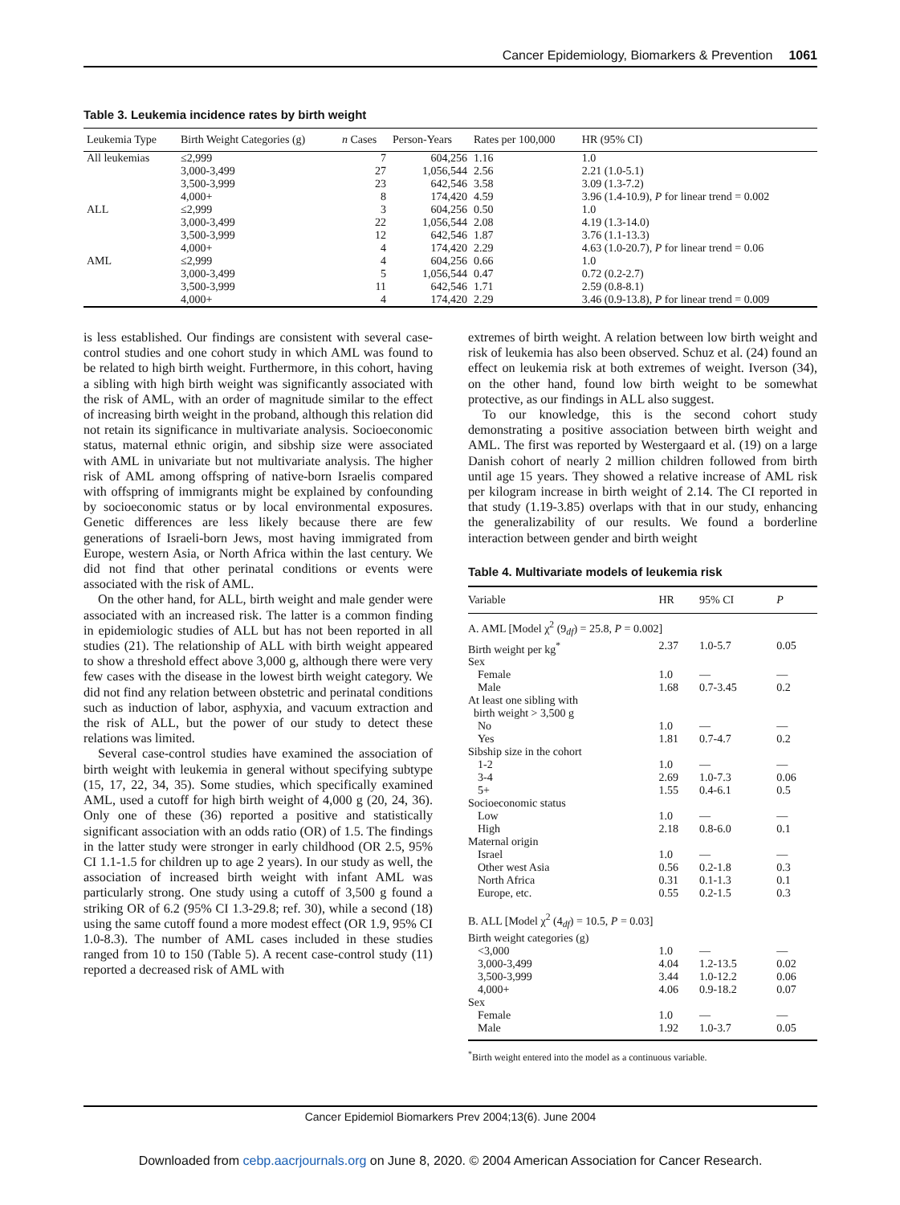Cancer Epidemiology, Biomarkers & Prevention 1061
Table 3. Leukemia incidence rates by birth weight
| Leukemia Type | Birth Weight Categories (g) | n Cases | Person-Years | Rates per 100,000 | HR (95% CI) |
| --- | --- | --- | --- | --- | --- |
| All leukemias | ≤2,999 | 7 | 604,256 | 1.16 | 1.0 |
| | 3,000-3,499 | 27 | 1,056,544 | 2.56 | 2.21 (1.0-5.1) |
| | 3,500-3,999 | 23 | 642,546 | 3.58 | 3.09 (1.3-7.2) |
| | 4,000+ | 8 | 174,420 | 4.59 | 3.96 (1.4-10.9), P for linear trend = 0.002 |
| ALL | ≤2,999 | 3 | 604,256 | 0.50 | 1.0 |
| | 3,000-3,499 | 22 | 1,056,544 | 2.08 | 4.19 (1.3-14.0) |
| | 3,500-3,999 | 12 | 642,546 | 1.87 | 3.76 (1.1-13.3) |
| | 4,000+ | 4 | 174,420 | 2.29 | 4.63 (1.0-20.7), P for linear trend = 0.06 |
| AML | ≤2,999 | 4 | 604,256 | 0.66 | 1.0 |
| | 3,000-3,499 | 5 | 1,056,544 | 0.47 | 0.72 (0.2-2.7) |
| | 3,500-3,999 | 11 | 642,546 | 1.71 | 2.59 (0.8-8.1) |
| | 4,000+ | 4 | 174,420 | 2.29 | 3.46 (0.9-13.8), P for linear trend = 0.009 |
is less established. Our findings are consistent with several case-control studies and one cohort study in which AML was found to be related to high birth weight. Furthermore, in this cohort, having a sibling with high birth weight was significantly associated with the risk of AML, with an order of magnitude similar to the effect of increasing birth weight in the proband, although this relation did not retain its significance in multivariate analysis. Socioeconomic status, maternal ethnic origin, and sibship size were associated with AML in univariate but not multivariate analysis. The higher risk of AML among offspring of native-born Israelis compared with offspring of immigrants might be explained by confounding by socioeconomic status or by local environmental exposures. Genetic differences are less likely because there are few generations of Israeli-born Jews, most having immigrated from Europe, western Asia, or North Africa within the last century. We did not find that other perinatal conditions or events were associated with the risk of AML.
On the other hand, for ALL, birth weight and male gender were associated with an increased risk. The latter is a common finding in epidemiologic studies of ALL but has not been reported in all studies (21). The relationship of ALL with birth weight appeared to show a threshold effect above 3,000 g, although there were very few cases with the disease in the lowest birth weight category. We did not find any relation between obstetric and perinatal conditions such as induction of labor, asphyxia, and vacuum extraction and the risk of ALL, but the power of our study to detect these relations was limited.
Several case-control studies have examined the association of birth weight with leukemia in general without specifying subtype (15, 17, 22, 34, 35). Some studies, which specifically examined AML, used a cutoff for high birth weight of 4,000 g (20, 24, 36). Only one of these (36) reported a positive and statistically significant association with an odds ratio (OR) of 1.5. The findings in the latter study were stronger in early childhood (OR 2.5, 95% CI 1.1-1.5 for children up to age 2 years). In our study as well, the association of increased birth weight with infant AML was particularly strong. One study using a cutoff of 3,500 g found a striking OR of 6.2 (95% CI 1.3-29.8; ref. 30), while a second (18) using the same cutoff found a more modest effect (OR 1.9, 95% CI 1.0-8.3). The number of AML cases included in these studies ranged from 10 to 150 (Table 5). A recent case-control study (11) reported a decreased risk of AML with
extremes of birth weight. A relation between low birth weight and risk of leukemia has also been observed. Schuz et al. (24) found an effect on leukemia risk at both extremes of weight. Iverson (34), on the other hand, found low birth weight to be somewhat protective, as our findings in ALL also suggest.
To our knowledge, this is the second cohort study demonstrating a positive association between birth weight and AML. The first was reported by Westergaard et al. (19) on a large Danish cohort of nearly 2 million children followed from birth until age 15 years. They showed a relative increase of AML risk per kilogram increase in birth weight of 2.14. The CI reported in that study (1.19-3.85) overlaps with that in our study, enhancing the generalizability of our results. We found a borderline interaction between gender and birth weight
Table 4. Multivariate models of leukemia risk
| Variable | HR | 95% CI | P |
| --- | --- | --- | --- |
| A. AML [Model χ<sup>2</sup> (9<sub>df</sub>) = 25.8, P = 0.002] | | | |
| Birth weight per kg<sup>*</sup> | 2.37 | 1.0-5.7 | 0.05 |
| Sex | | | |
| Female | 1.0 | — | — |
| Male | 1.68 | 0.7-3.45 | 0.2 |
| At least one sibling with birth weight > 3,500 g | | | |
| No | 1.0 | — | — |
| Yes | 1.81 | 0.7-4.7 | 0.2 |
| Sibship size in the cohort | | | |
| 1-2 | 1.0 | — | — |
| 3-4 | 2.69 | 1.0-7.3 | 0.06 |
| 5+ | 1.55 | 0.4-6.1 | 0.5 |
| Socioeconomic status | | | |
| Low | 1.0 | — | — |
| High | 2.18 | 0.8-6.0 | 0.1 |
| Maternal origin | | | |
| Israel | 1.0 | — | — |
| Other west Asia | 0.56 | 0.2-1.8 | 0.3 |
| North Africa | 0.31 | 0.1-1.3 | 0.1 |
| Europe, etc. | 0.55 | 0.2-1.5 | 0.3 |
| B. ALL [Model χ<sup>2</sup> (4<sub>df</sub>) = 10.5, P = 0.03] | | | |
| Birth weight categories (g) | | | |
| <3,000 | 1.0 | — | — |
| 3,000-3,499 | 4.04 | 1.2-13.5 | 0.02 |
| 3,500-3,999 | 3.44 | 1.0-12.2 | 0.06 |
| 4,000+ | 4.06 | 0.9-18.2 | 0.07 |
| Sex | | | |
| Female | 1.0 | — | — |
| Male | 1.92 | 1.0-3.7 | 0.05 |
<sup>*</sup> Birth weight entered into the model as a continuous variable.
Cancer Epidemiol Biomarkers Prev 2004;13(6). June 2004
Downloaded from cebp.aacrjournals.org on June 8, 2020. © 2004 American Association for Cancer Research.